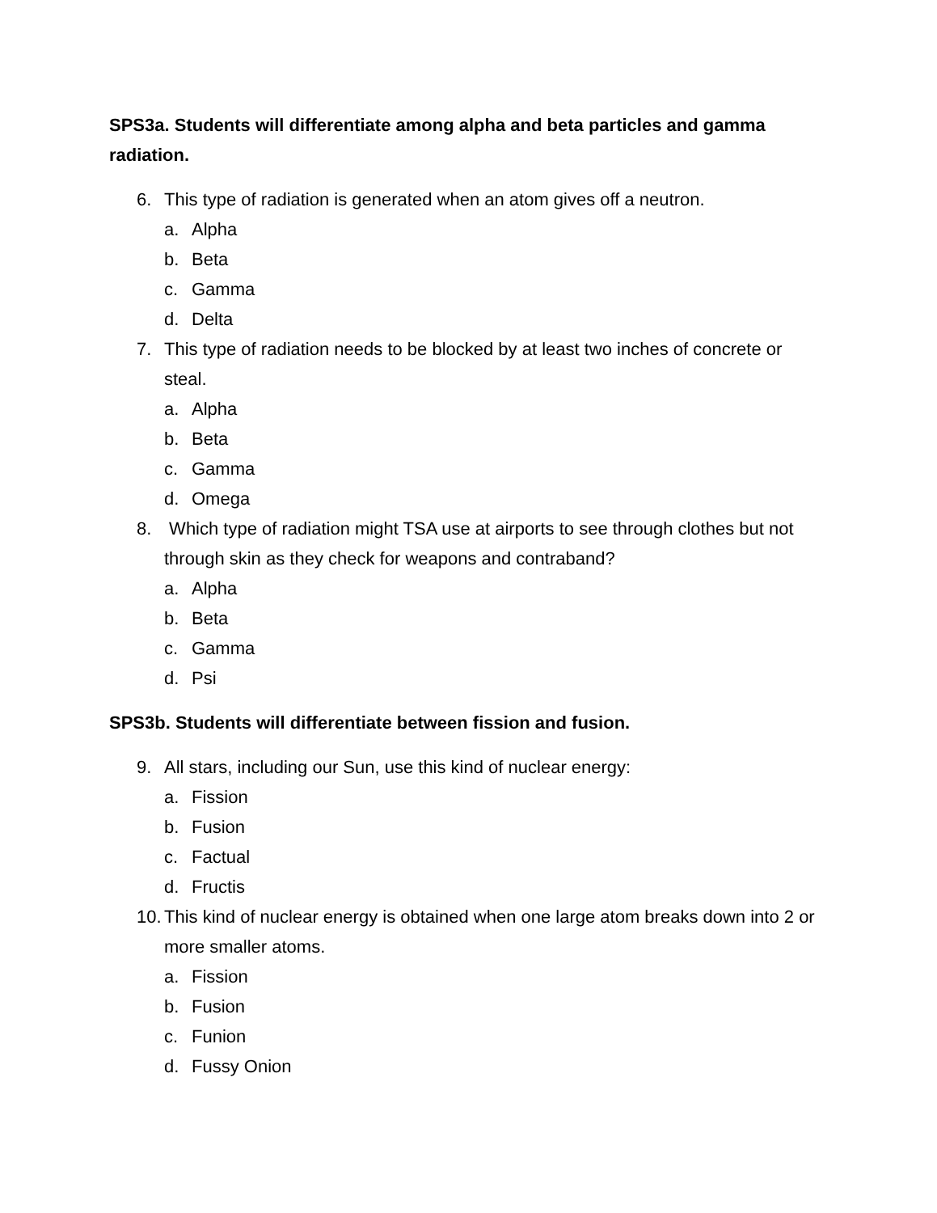SPS3a. Students will differentiate among alpha and beta particles and gamma radiation.
6. This type of radiation is generated when an atom gives off a neutron.
a. Alpha
b. Beta
c. Gamma
d. Delta
7. This type of radiation needs to be blocked by at least two inches of concrete or steal.
a. Alpha
b. Beta
c. Gamma
d. Omega
8. Which type of radiation might TSA use at airports to see through clothes but not through skin as they check for weapons and contraband?
a. Alpha
b. Beta
c. Gamma
d. Psi
SPS3b. Students will differentiate between fission and fusion.
9. All stars, including our Sun, use this kind of nuclear energy:
a. Fission
b. Fusion
c. Factual
d. Fructis
10. This kind of nuclear energy is obtained when one large atom breaks down into 2 or more smaller atoms.
a. Fission
b. Fusion
c. Funion
d. Fussy Onion